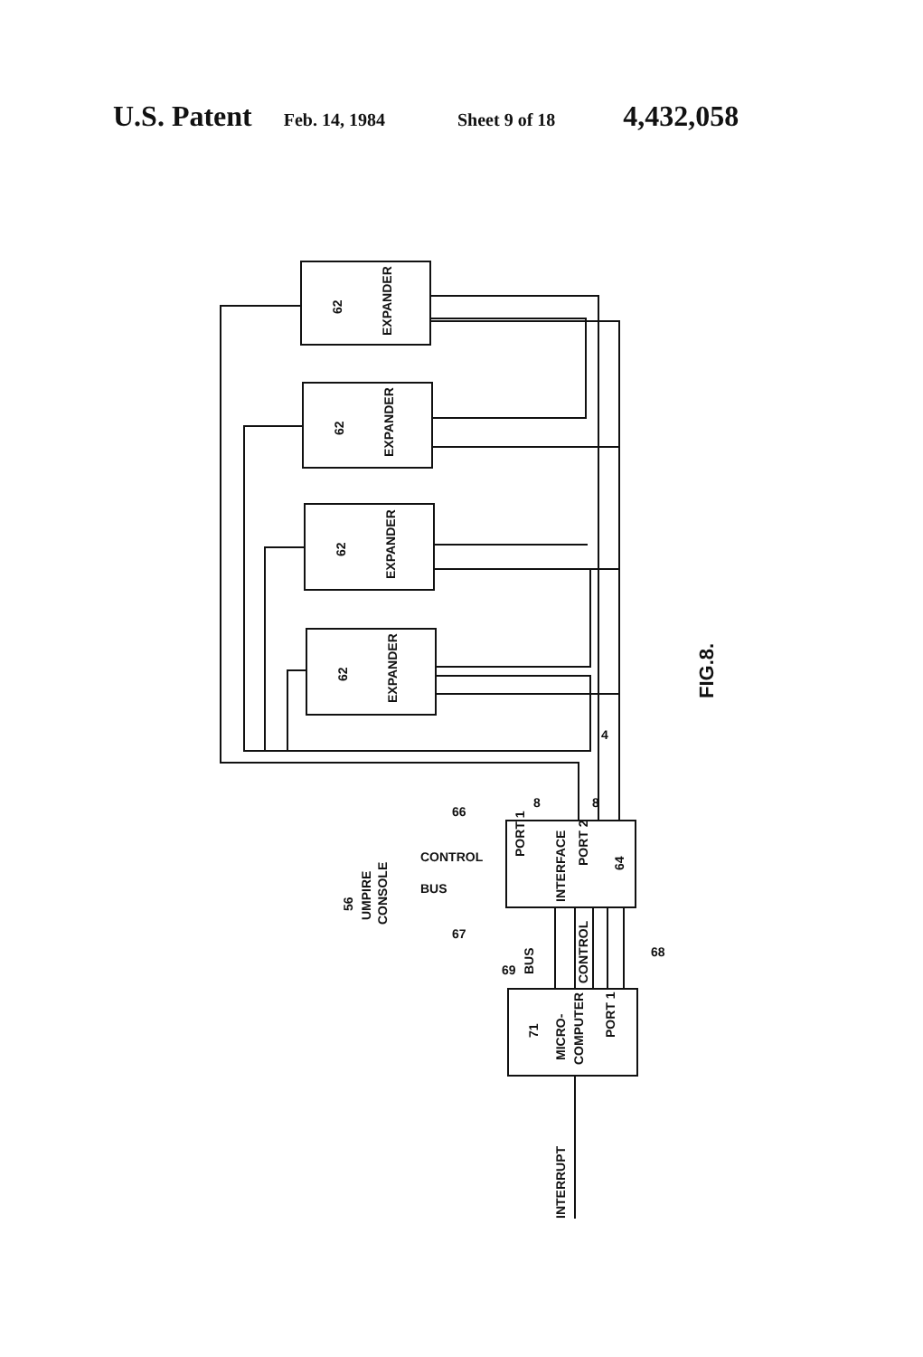U.S. Patent Feb. 14, 1984 Sheet 9 of 18 4,432,058
62
EXPANDER
62
EXPANDER
62
EXPANDER
62
EXPANDER
FIG.8.
PORT 1
INTERFACE
PORT 2
64
CONTROL
BUS
56
UMPIRE
CONSOLE
66
67
69
BUS
CONTROL
68
71
MICRO-
COMPUTER
PORT 1
INTERRUPT
8
8
4